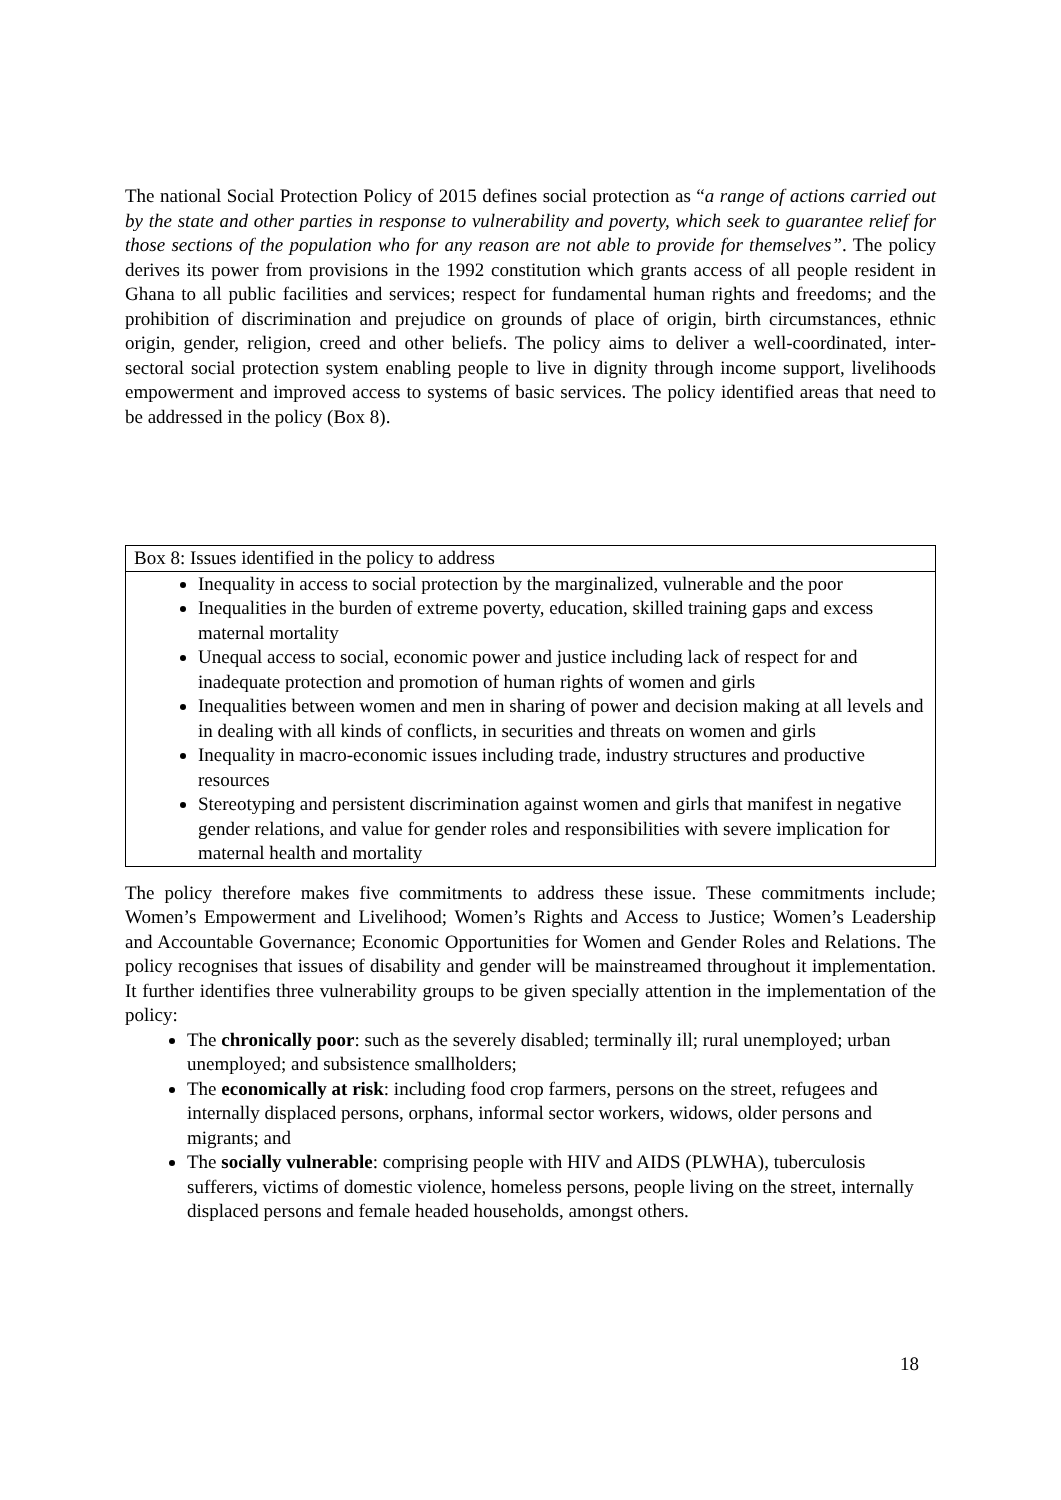The national Social Protection Policy of 2015 defines social protection as “a range of actions carried out by the state and other parties in response to vulnerability and poverty, which seek to guarantee relief for those sections of the population who for any reason are not able to provide for themselves”. The policy derives its power from provisions in the 1992 constitution which grants access of all people resident in Ghana to all public facilities and services; respect for fundamental human rights and freedoms; and the prohibition of discrimination and prejudice on grounds of place of origin, birth circumstances, ethnic origin, gender, religion, creed and other beliefs. The policy aims to deliver a well-coordinated, inter-sectoral social protection system enabling people to live in dignity through income support, livelihoods empowerment and improved access to systems of basic services. The policy identified areas that need to be addressed in the policy (Box 8).
Box 8: Issues identified in the policy to address
Inequality in access to social protection by the marginalized, vulnerable and the poor
Inequalities in the burden of extreme poverty, education, skilled training gaps and excess maternal mortality
Unequal access to social, economic power and justice including lack of respect for and inadequate protection and promotion of human rights of women and girls
Inequalities between women and men in sharing of power and decision making at all levels and in dealing with all kinds of conflicts, in securities and threats on women and girls
Inequality in macro-economic issues including trade, industry structures and productive resources
Stereotyping and persistent discrimination against women and girls that manifest in negative gender relations, and value for gender roles and responsibilities with severe implication for maternal health and mortality
The policy therefore makes five commitments to address these issue. These commitments include; Women’s Empowerment and Livelihood; Women’s Rights and Access to Justice; Women’s Leadership and Accountable Governance; Economic Opportunities for Women and Gender Roles and Relations. The policy recognises that issues of disability and gender will be mainstreamed throughout it implementation. It further identifies three vulnerability groups to be given specially attention in the implementation of the policy:
The chronically poor: such as the severely disabled; terminally ill; rural unemployed; urban unemployed; and subsistence smallholders;
The economically at risk: including food crop farmers, persons on the street, refugees and internally displaced persons, orphans, informal sector workers, widows, older persons and migrants; and
The socially vulnerable: comprising people with HIV and AIDS (PLWHA), tuberculosis sufferers, victims of domestic violence, homeless persons, people living on the street, internally displaced persons and female headed households, amongst others.
18